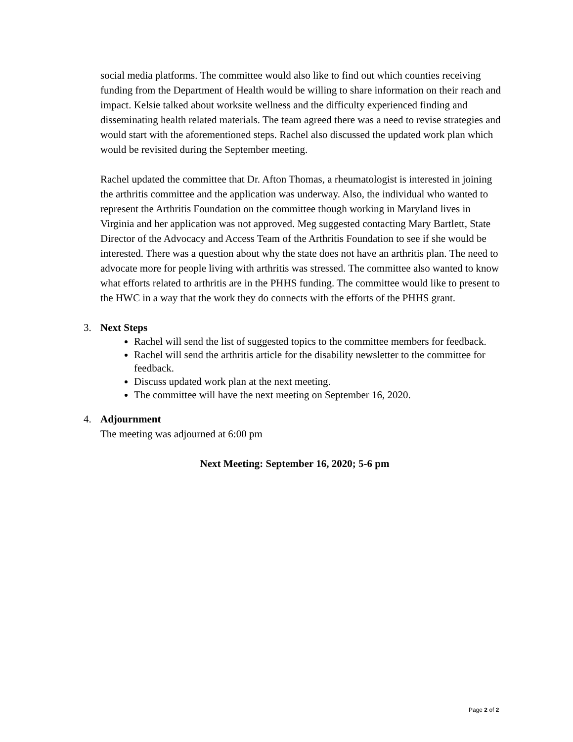social media platforms. The committee would also like to find out which counties receiving funding from the Department of Health would be willing to share information on their reach and impact. Kelsie talked about worksite wellness and the difficulty experienced finding and disseminating health related materials. The team agreed there was a need to revise strategies and would start with the aforementioned steps. Rachel also discussed the updated work plan which would be revisited during the September meeting.
Rachel updated the committee that Dr. Afton Thomas, a rheumatologist is interested in joining the arthritis committee and the application was underway. Also, the individual who wanted to represent the Arthritis Foundation on the committee though working in Maryland lives in Virginia and her application was not approved. Meg suggested contacting Mary Bartlett, State Director of the Advocacy and Access Team of the Arthritis Foundation to see if she would be interested. There was a question about why the state does not have an arthritis plan. The need to advocate more for people living with arthritis was stressed. The committee also wanted to know what efforts related to arthritis are in the PHHS funding. The committee would like to present to the HWC in a way that the work they do connects with the efforts of the PHHS grant.
3. Next Steps
Rachel will send the list of suggested topics to the committee members for feedback.
Rachel will send the arthritis article for the disability newsletter to the committee for feedback.
Discuss updated work plan at the next meeting.
The committee will have the next meeting on September 16, 2020.
4. Adjournment
The meeting was adjourned at 6:00 pm
Next Meeting: September 16, 2020; 5-6 pm
Page 2 of 2